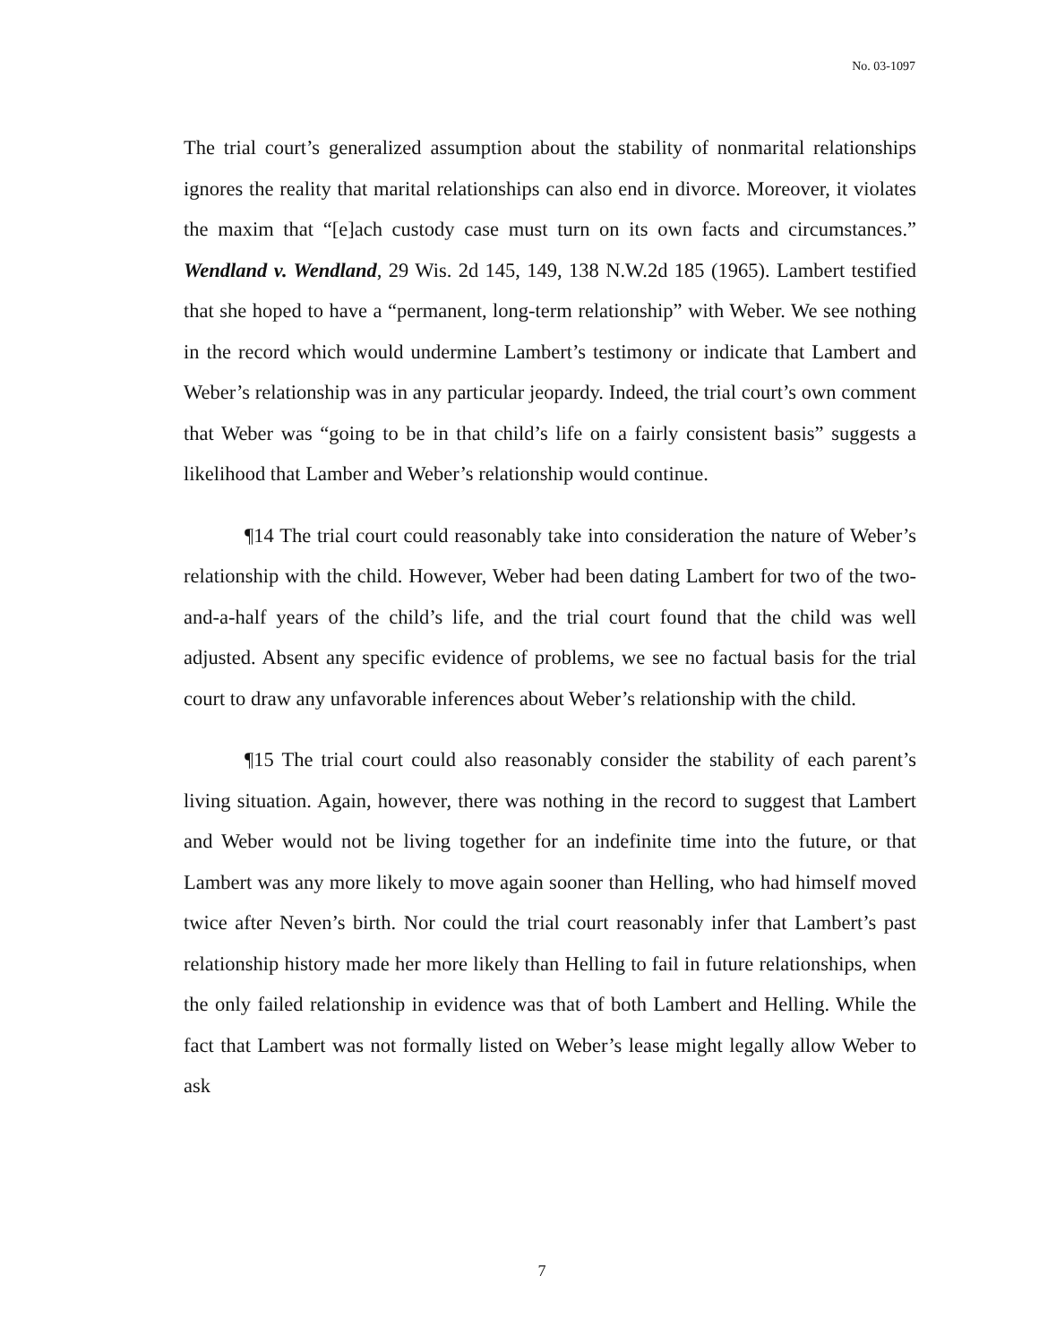No. 03-1097
The trial court’s generalized assumption about the stability of nonmarital relationships ignores the reality that marital relationships can also end in divorce. Moreover, it violates the maxim that “[e]ach custody case must turn on its own facts and circumstances.” Wendland v. Wendland, 29 Wis. 2d 145, 149, 138 N.W.2d 185 (1965). Lambert testified that she hoped to have a “permanent, long-term relationship” with Weber. We see nothing in the record which would undermine Lambert’s testimony or indicate that Lambert and Weber’s relationship was in any particular jeopardy. Indeed, the trial court’s own comment that Weber was “going to be in that child’s life on a fairly consistent basis” suggests a likelihood that Lamber and Weber’s relationship would continue.
¶14 The trial court could reasonably take into consideration the nature of Weber’s relationship with the child. However, Weber had been dating Lambert for two of the two-and-a-half years of the child’s life, and the trial court found that the child was well adjusted. Absent any specific evidence of problems, we see no factual basis for the trial court to draw any unfavorable inferences about Weber’s relationship with the child.
¶15 The trial court could also reasonably consider the stability of each parent’s living situation. Again, however, there was nothing in the record to suggest that Lambert and Weber would not be living together for an indefinite time into the future, or that Lambert was any more likely to move again sooner than Helling, who had himself moved twice after Neven’s birth. Nor could the trial court reasonably infer that Lambert’s past relationship history made her more likely than Helling to fail in future relationships, when the only failed relationship in evidence was that of both Lambert and Helling. While the fact that Lambert was not formally listed on Weber’s lease might legally allow Weber to ask
7